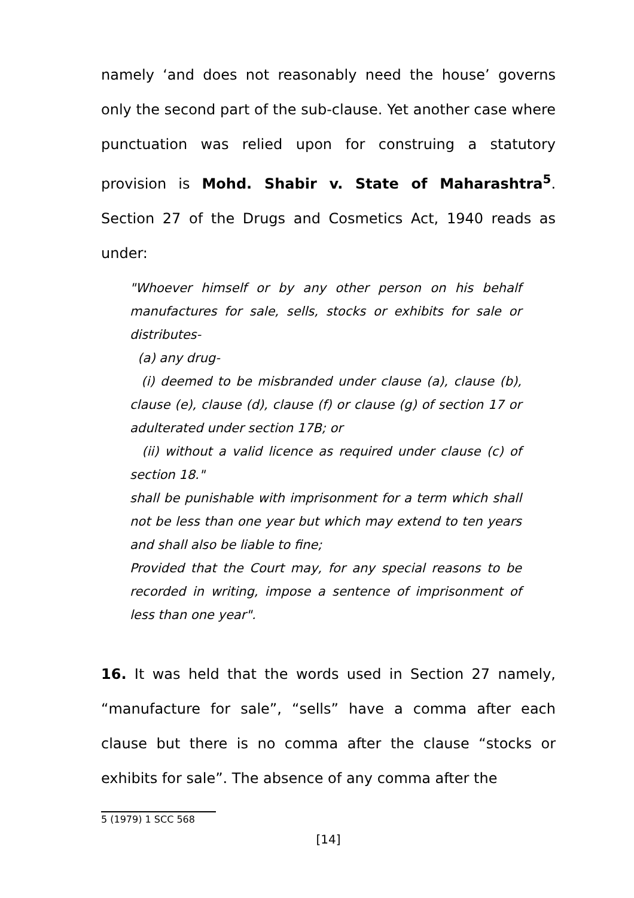namely ‘and does not reasonably need the house’ governs only the second part of the sub-clause. Yet another case where punctuation was relied upon for construing a statutory provision is Mohd. Shabir v. State of Maharashtra<sup>5</sup>. Section 27 of the Drugs and Cosmetics Act, 1940 reads as under:
"Whoever himself or by any other person on his behalf manufactures for sale, sells, stocks or exhibits for sale or distributes-
(a) any drug-
(i) deemed to be misbranded under clause (a), clause (b), clause (e), clause (d), clause (f) or clause (g) of section 17 or adulterated under section 17B; or
(ii) without a valid licence as required under clause (c) of section 18."
shall be punishable with imprisonment for a term which shall not be less than one year but which may extend to ten years and shall also be liable to fine;
Provided that the Court may, for any special reasons to be recorded in writing, impose a sentence of imprisonment of less than one year".
16. It was held that the words used in Section 27 namely, “manufacture for sale”, “sells” have a comma after each clause but there is no comma after the clause “stocks or exhibits for sale”. The absence of any comma after the
5 (1979) 1 SCC 568
[14]